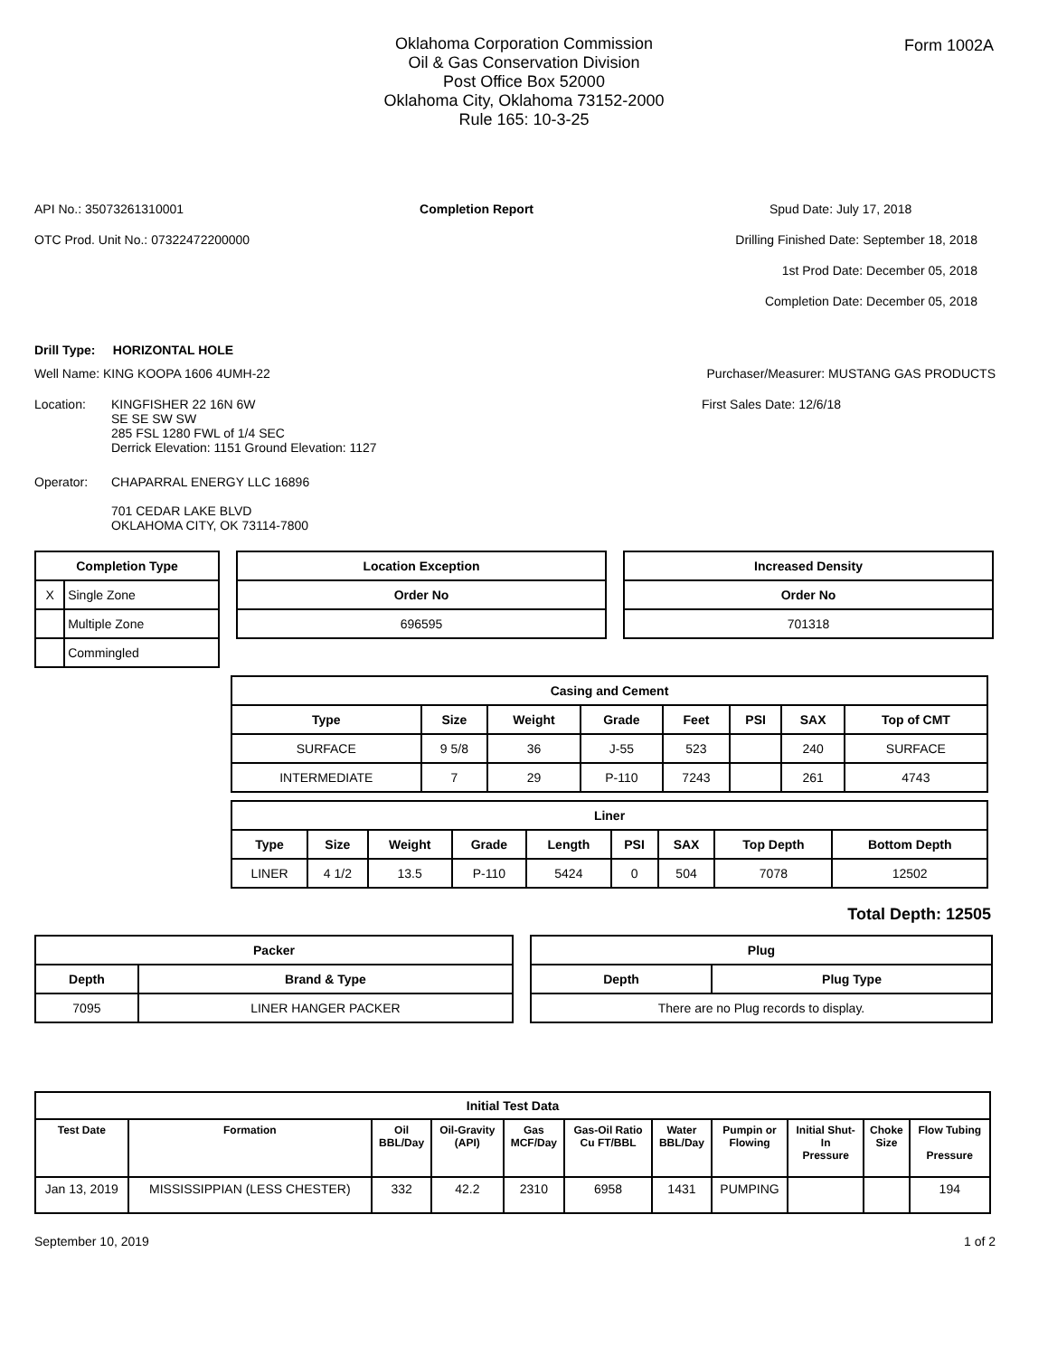Form 1002A
Oklahoma Corporation Commission
Oil & Gas Conservation Division
Post Office Box 52000
Oklahoma City, Oklahoma 73152-2000
Rule 165: 10-3-25
API No.: 35073261310001 Completion Report Spud Date: July 17, 2018
OTC Prod. Unit No.: 07322472200000 Drilling Finished Date: September 18, 2018
1st Prod Date: December 05, 2018
Completion Date: December 05, 2018
Drill Type: HORIZONTAL HOLE
Well Name: KING KOOPA 1606 4UMH-22 Purchaser/Measurer: MUSTANG GAS PRODUCTS
Location: KINGFISHER 22 16N 6W
SE SE SW SW
285 FSL 1280 FWL of 1/4 SEC
Derrick Elevation: 1151 Ground Elevation: 1127
First Sales Date: 12/6/18
Operator: CHAPARRAL ENERGY LLC 16896
701 CEDAR LAKE BLVD
OKLAHOMA CITY, OK 73114-7800
| Completion Type | |
| --- | --- |
| X | Single Zone |
| | Multiple Zone |
| | Commingled |
| Location Exception |
| --- |
| Order No |
| 696595 |
| Increased Density |
| --- |
| Order No |
| 701318 |
| Casing and Cement | | | | | | | |
| --- | --- | --- | --- | --- | --- | --- | --- |
| Type | Size | Weight | Grade | Feet | PSI | SAX | Top of CMT |
| SURFACE | 9 5/8 | 36 | J-55 | 523 | | 240 | SURFACE |
| INTERMEDIATE | 7 | 29 | P-110 | 7243 | | 261 | 4743 |
| Liner | | | | | | | | |
| --- | --- | --- | --- | --- | --- | --- | --- | --- |
| Type | Size | Weight | Grade | Length | PSI | SAX | Top Depth | Bottom Depth |
| LINER | 4 1/2 | 13.5 | P-110 | 5424 | 0 | 504 | 7078 | 12502 |
Total Depth: 12505
| Packer | |
| --- | --- |
| Depth | Brand & Type |
| 7095 | LINER HANGER PACKER |
| Plug | |
| --- | --- |
| Depth | Plug Type |
| There are no Plug records to display. | |
| Initial Test Data | | | | | | | | | | |
| --- | --- | --- | --- | --- | --- | --- | --- | --- | --- | --- |
| Test Date | Formation | Oil BBL/Day | Oil-Gravity (API) | Gas MCF/Day | Gas-Oil Ratio Cu FT/BBL | Water BBL/Day | Pumpin or Flowing | Initial Shut- In Pressure | Choke Size | Flow Tubing Pressure |
| Jan 13, 2019 | MISSISSIPPIAN (LESS CHESTER) | 332 | 42.2 | 2310 | 6958 | 1431 | PUMPING | | | 194 |
September 10, 2019 1 of 2